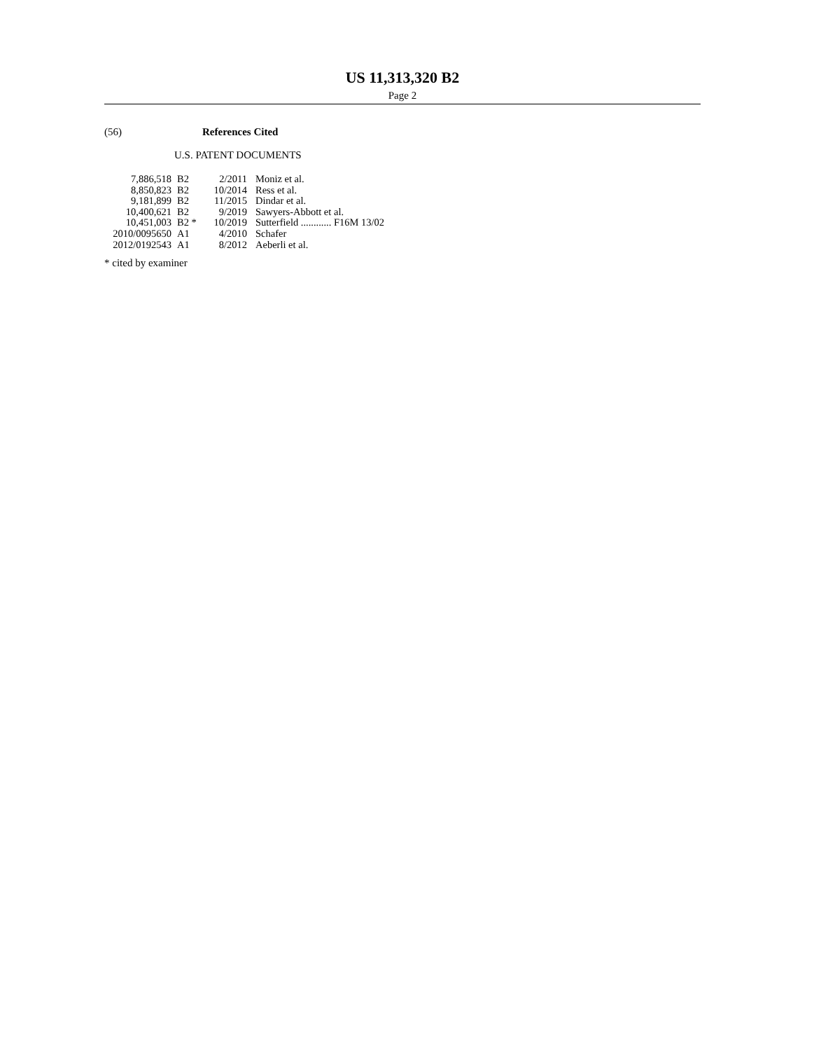US 11,313,320 B2
Page 2
(56) References Cited
U.S. PATENT DOCUMENTS
| 7,886,518 | B2 | 2/2011 | Moniz et al. |
| 8,850,823 | B2 | 10/2014 | Ress et al. |
| 9,181,899 | B2 | 11/2015 | Dindar et al. |
| 10,400,621 | B2 | 9/2019 | Sawyers-Abbott et al. |
| 10,451,003 | B2 * | 10/2019 | Sutterfield ............ F16M 13/02 |
| 2010/0095650 | A1 | 4/2010 | Schafer |
| 2012/0192543 | A1 | 8/2012 | Aeberli et al. |
* cited by examiner